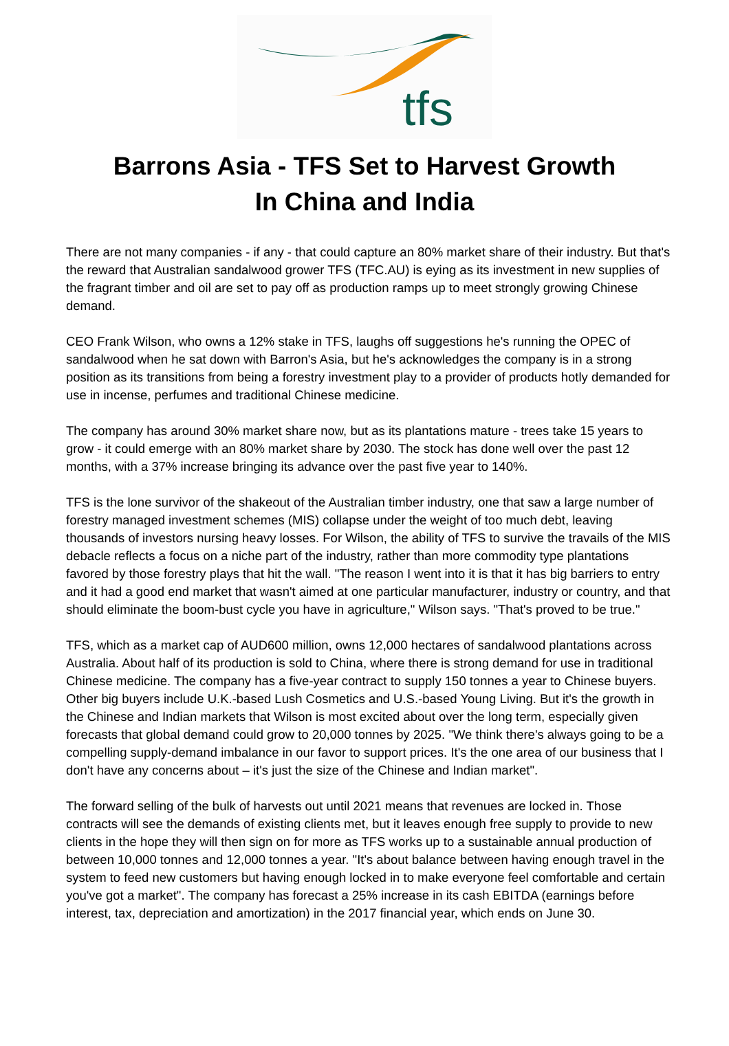tfs
Barrons Asia - TFS Set to Harvest Growth
In China and India
There are not many companies - if any - that could capture an 80% market share of their industry. But that's the reward that Australian sandalwood grower TFS (TFC.AU) is eying as its investment in new supplies of the fragrant timber and oil are set to pay off as production ramps up to meet strongly growing Chinese demand.
CEO Frank Wilson, who owns a 12% stake in TFS, laughs off suggestions he's running the OPEC of sandalwood when he sat down with Barron's Asia, but he's acknowledges the company is in a strong position as its transitions from being a forestry investment play to a provider of products hotly demanded for use in incense, perfumes and traditional Chinese medicine.
The company has around 30% market share now, but as its plantations mature - trees take 15 years to grow - it could emerge with an 80% market share by 2030. The stock has done well over the past 12 months, with a 37% increase bringing its advance over the past five year to 140%.
TFS is the lone survivor of the shakeout of the Australian timber industry, one that saw a large number of forestry managed investment schemes (MIS) collapse under the weight of too much debt, leaving thousands of investors nursing heavy losses. For Wilson, the ability of TFS to survive the travails of the MIS debacle reflects a focus on a niche part of the industry, rather than more commodity type plantations favored by those forestry plays that hit the wall. "The reason I went into it is that it has big barriers to entry and it had a good end market that wasn't aimed at one particular manufacturer, industry or country, and that should eliminate the boom-bust cycle you have in agriculture," Wilson says. "That's proved to be true."
TFS, which as a market cap of AUD600 million, owns 12,000 hectares of sandalwood plantations across Australia. About half of its production is sold to China, where there is strong demand for use in traditional Chinese medicine. The company has a five-year contract to supply 150 tonnes a year to Chinese buyers. Other big buyers include U.K.-based Lush Cosmetics and U.S.-based Young Living. But it's the growth in the Chinese and Indian markets that Wilson is most excited about over the long term, especially given forecasts that global demand could grow to 20,000 tonnes by 2025. "We think there's always going to be a compelling supply-demand imbalance in our favor to support prices. It's the one area of our business that I don't have any concerns about – it's just the size of the Chinese and Indian market".
The forward selling of the bulk of harvests out until 2021 means that revenues are locked in. Those contracts will see the demands of existing clients met, but it leaves enough free supply to provide to new clients in the hope they will then sign on for more as TFS works up to a sustainable annual production of between 10,000 tonnes and 12,000 tonnes a year. "It's about balance between having enough travel in the system to feed new customers but having enough locked in to make everyone feel comfortable and certain you've got a market". The company has forecast a 25% increase in its cash EBITDA (earnings before interest, tax, depreciation and amortization) in the 2017 financial year, which ends on June 30.